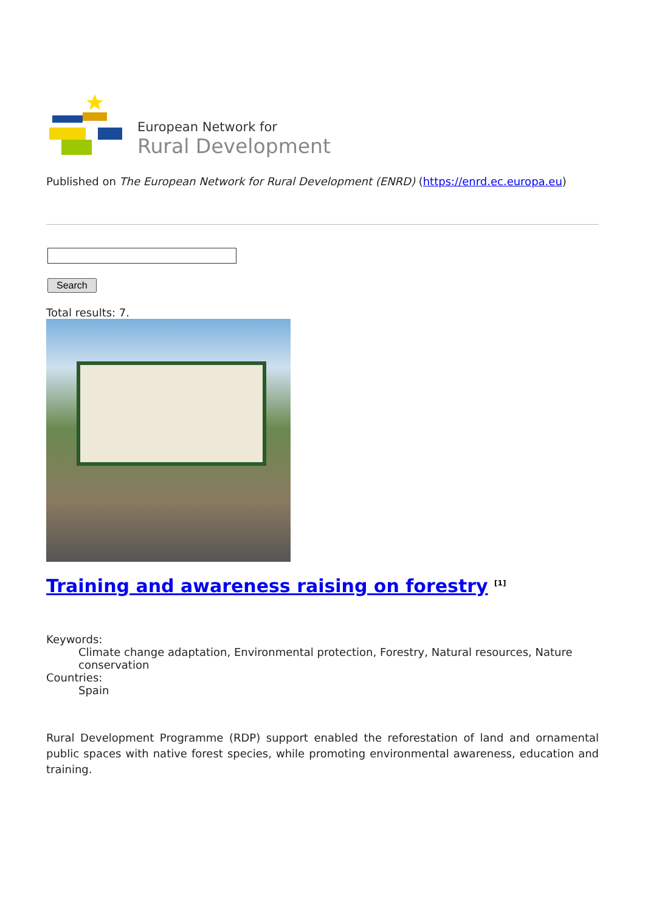European Network for
Rural Development
Published on The European Network for Rural Development (ENRD) (https://enrd.ec.europa.eu)
Search
Total results: 7.
Training and awareness raising on forestry <sup>[1]</sup>
Keywords:
Climate change adaptation, Environmental protection, Forestry, Natural resources, Nature conservation
Countries:
Spain
Rural Development Programme (RDP) support enabled the reforestation of land and ornamental public spaces with native forest species, while promoting environmental awareness, education and training.